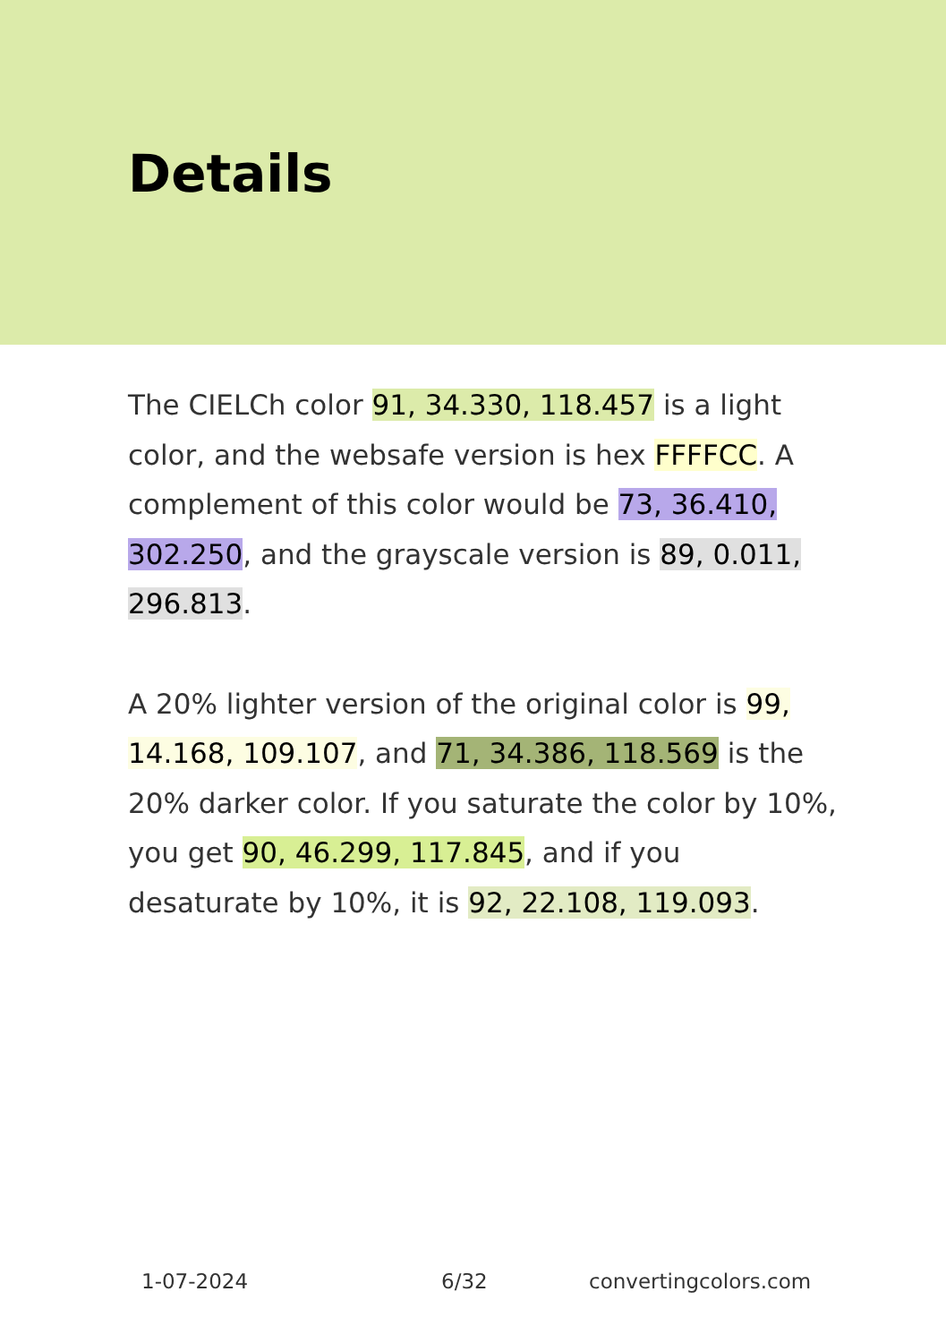Details
The CIELCh color 91, 34.330, 118.457 is a light color, and the websafe version is hex FFFFCC. A complement of this color would be 73, 36.410, 302.250, and the grayscale version is 89, 0.011, 296.813.
A 20% lighter version of the original color is 99, 14.168, 109.107, and 71, 34.386, 118.569 is the 20% darker color. If you saturate the color by 10%, you get 90, 46.299, 117.845, and if you desaturate by 10%, it is 92, 22.108, 119.093.
1-07-2024 6/32 convertingcolors.com